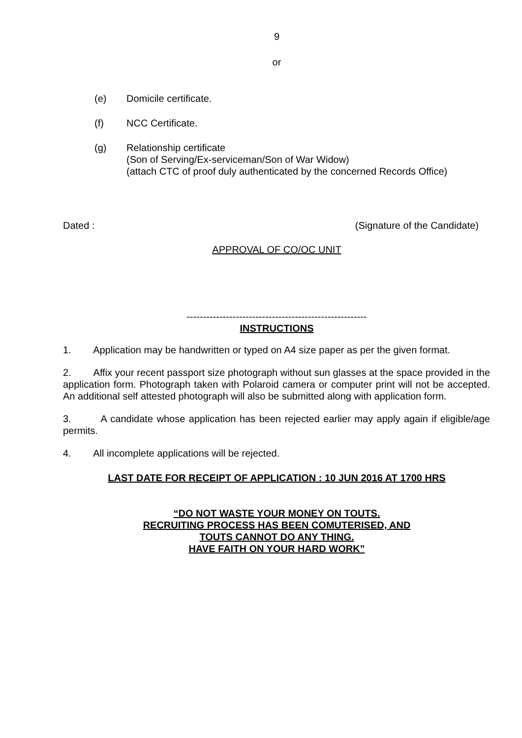9
or
(e) Domicile certificate.
(f) NCC Certificate.
(g) Relationship certificate
(Son of Serving/Ex-serviceman/Son of War Widow)
(attach CTC of proof duly authenticated by the concerned Records Office)
Dated : (Signature of the Candidate)
APPROVAL OF CO/OC UNIT
-------------------------------------------------------
INSTRUCTIONS
1. Application may be handwritten or typed on A4 size paper as per the given format.
2. Affix your recent passport size photograph without sun glasses at the space provided in the application form. Photograph taken with Polaroid camera or computer print will not be accepted. An additional self attested photograph will also be submitted along with application form.
3. A candidate whose application has been rejected earlier may apply again if eligible/age permits.
4. All incomplete applications will be rejected.
LAST DATE FOR RECEIPT OF APPLICATION : 10 JUN 2016 AT 1700 HRS
“DO NOT WASTE YOUR MONEY ON TOUTS.
RECRUITING PROCESS HAS BEEN COMUTERISED, AND
TOUTS CANNOT DO ANY THING.
HAVE FAITH ON YOUR HARD WORK”